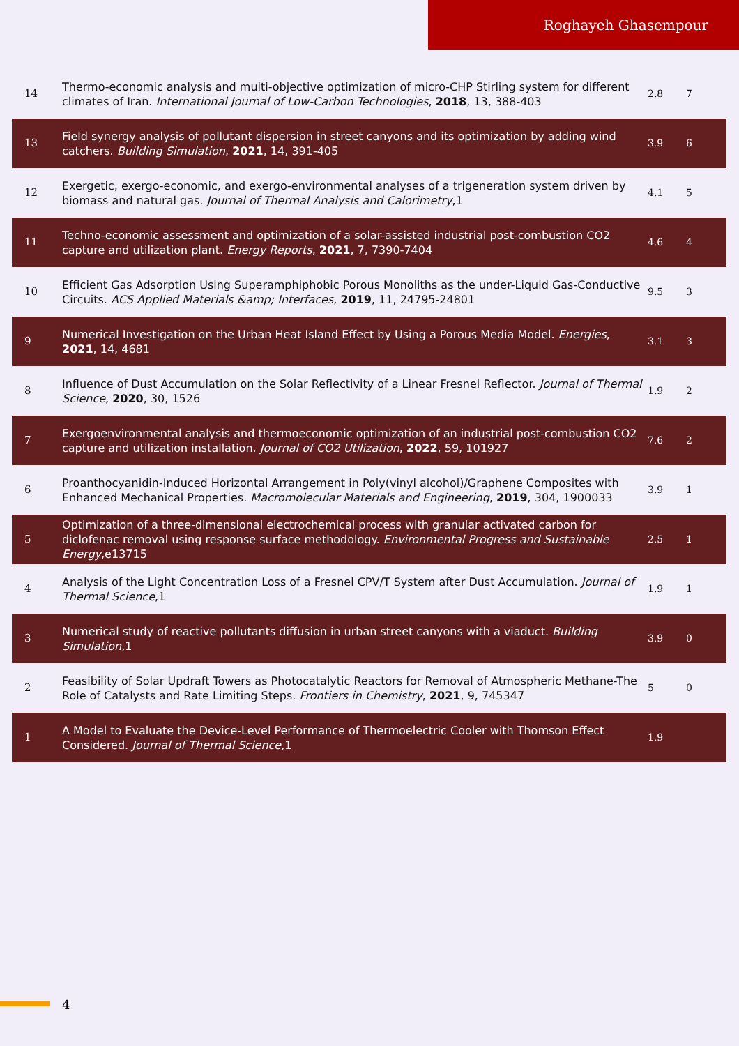Roghayeh Ghasempour
| 14 | Thermo-economic analysis and multi-objective optimization of micro-CHP Stirling system for different climates of Iran. International Journal of Low-Carbon Technologies , 2018 , 13, 388-403 | 2.8 | 7 |
| 13 | Field synergy analysis of pollutant dispersion in street canyons and its optimization by adding wind catchers. Building Simulation , 2021 , 14, 391-405 | 3.9 | 6 |
| 12 | Exergetic, exergo-economic, and exergo-environmental analyses of a trigeneration system driven by biomass and natural gas. Journal of Thermal Analysis and Calorimetry ,1 | 4.1 | 5 |
| 11 | Techno-economic assessment and optimization of a solar-assisted industrial post-combustion CO2 capture and utilization plant. Energy Reports , 2021 , 7, 7390-7404 | 4.6 | 4 |
| 10 | Efficient Gas Adsorption Using Superamphiphobic Porous Monoliths as the under-Liquid Gas-Conductive Circuits. ACS Applied Materials &amp; Interfaces , 2019 , 11, 24795-24801 | 9.5 | 3 |
| 9 | Numerical Investigation on the Urban Heat Island Effect by Using a Porous Media Model. Energies , 2021 , 14, 4681 | 3.1 | 3 |
| 8 | Influence of Dust Accumulation on the Solar Reflectivity of a Linear Fresnel Reflector. Journal of Thermal Science , 2020 , 30, 1526 | 1.9 | 2 |
| 7 | Exergoenvironmental analysis and thermoeconomic optimization of an industrial post-combustion CO2 capture and utilization installation. Journal of CO2 Utilization , 2022 , 59, 101927 | 7.6 | 2 |
| 6 | Proanthocyanidin-Induced Horizontal Arrangement in Poly(vinyl alcohol)/Graphene Composites with Enhanced Mechanical Properties. Macromolecular Materials and Engineering , 2019 , 304, 1900033 | 3.9 | 1 |
| 5 | Optimization of a three-dimensional electrochemical process with granular activated carbon for diclofenac removal using response surface methodology. Environmental Progress and Sustainable Energy ,e13715 | 2.5 | 1 |
| 4 | Analysis of the Light Concentration Loss of a Fresnel CPV/T System after Dust Accumulation. Journal of Thermal Science ,1 | 1.9 | 1 |
| 3 | Numerical study of reactive pollutants diffusion in urban street canyons with a viaduct. Building Simulation ,1 | 3.9 | 0 |
| 2 | Feasibility of Solar Updraft Towers as Photocatalytic Reactors for Removal of Atmospheric Methane-The Role of Catalysts and Rate Limiting Steps. Frontiers in Chemistry , 2021 , 9, 745347 | 5 | 0 |
| 1 | A Model to Evaluate the Device-Level Performance of Thermoelectric Cooler with Thomson Effect Considered. Journal of Thermal Science ,1 | 1.9 | |
4